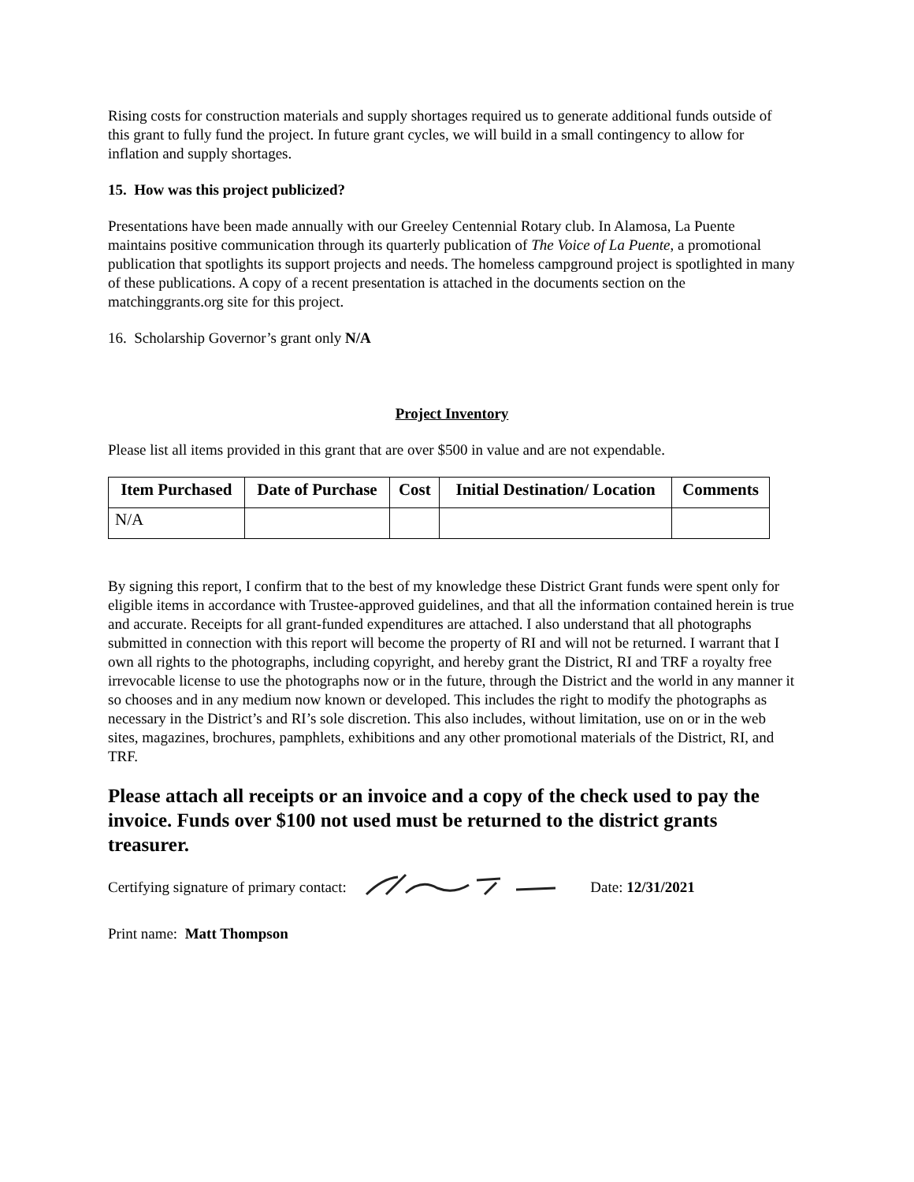Rising costs for construction materials and supply shortages required us to generate additional funds outside of this grant to fully fund the project. In future grant cycles, we will build in a small contingency to allow for inflation and supply shortages.
15. How was this project publicized?
Presentations have been made annually with our Greeley Centennial Rotary club. In Alamosa, La Puente maintains positive communication through its quarterly publication of The Voice of La Puente, a promotional publication that spotlights its support projects and needs. The homeless campground project is spotlighted in many of these publications. A copy of a recent presentation is attached in the documents section on the matchinggrants.org site for this project.
16. Scholarship Governor’s grant only N/A
Project Inventory
Please list all items provided in this grant that are over $500 in value and are not expendable.
| Item Purchased | Date of Purchase | Cost | Initial Destination/ Location | Comments |
| --- | --- | --- | --- | --- |
| N/A | | | | |
By signing this report, I confirm that to the best of my knowledge these District Grant funds were spent only for eligible items in accordance with Trustee-approved guidelines, and that all the information contained herein is true and accurate. Receipts for all grant-funded expenditures are attached. I also understand that all photographs submitted in connection with this report will become the property of RI and will not be returned. I warrant that I own all rights to the photographs, including copyright, and hereby grant the District, RI and TRF a royalty free irrevocable license to use the photographs now or in the future, through the District and the world in any manner it so chooses and in any medium now known or developed. This includes the right to modify the photographs as necessary in the District’s and RI’s sole discretion. This also includes, without limitation, use on or in the web sites, magazines, brochures, pamphlets, exhibitions and any other promotional materials of the District, RI, and TRF.
Please attach all receipts or an invoice and a copy of the check used to pay the invoice. Funds over $100 not used must be returned to the district grants treasurer.
Certifying signature of primary contact: Date: 12/31/2021
Print name: Matt Thompson